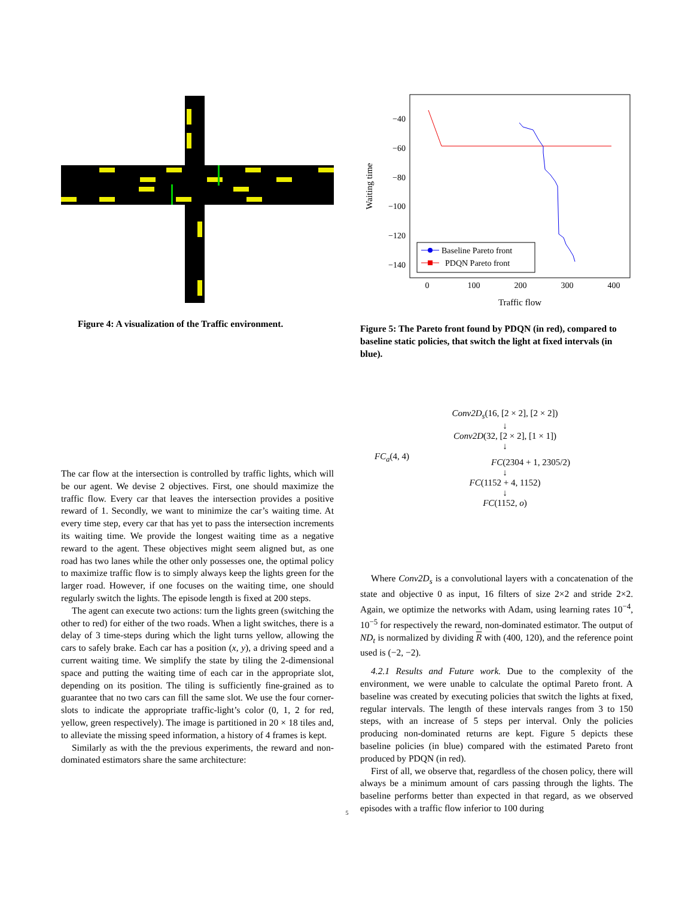Figure 4: A visualization of the Traffic environment.
−40
−60
−80
−100
−120
−140
0
100
200
300
400
Traffic flow
Waiting time
Baseline Pareto front
PDQN Pareto front
Figure 5: The Pareto front found by PDQN (in red), compared to baseline static policies, that switch the light at fixed intervals (in blue).
The car flow at the intersection is controlled by traffic lights, which will be our agent. We devise 2 objectives. First, one should maximize the traffic flow. Every car that leaves the intersection provides a positive reward of 1. Secondly, we want to minimize the car’s waiting time. At every time step, every car that has yet to pass the intersection increments its waiting time. We provide the longest waiting time as a negative reward to the agent. These objectives might seem aligned but, as one road has two lanes while the other only possesses one, the optimal policy to maximize traffic flow is to simply always keep the lights green for the larger road. However, if one focuses on the waiting time, one should regularly switch the lights. The episode length is fixed at 200 steps.
The agent can execute two actions: turn the lights green (switching the other to red) for either of the two roads. When a light switches, there is a delay of 3 time-steps during which the light turns yellow, allowing the cars to safely brake. Each car has a position (x, y), a driving speed and a current waiting time. We simplify the state by tiling the 2-dimensional space and putting the waiting time of each car in the appropriate slot, depending on its position. The tiling is sufficiently fine-grained as to guarantee that no two cars can fill the same slot. We use the four corner-slots to indicate the appropriate traffic-light’s color (0, 1, 2 for red, yellow, green respectively). The image is partitioned in 20 × 18 tiles and, to alleviate the missing speed information, a history of 4 frames is kept.
Similarly as with the the previous experiments, the reward and non-dominated estimators share the same architecture:
Conv2D<sub>s</sub>(16, [2 × 2], [2 × 2])
↓
Conv2D(32, [2 × 2], [1 × 1])
↓
FC<sub>a</sub>(4, 4) FC(2304 + 1, 2305/2)
↓
FC(1152 + 4, 1152)
↓
FC(1152, o)
Where Conv2D<sub>s</sub> is a convolutional layers with a concatenation of the state and objective 0 as input, 16 filters of size 2×2 and stride 2×2. Again, we optimize the networks with Adam, using learning rates 10<sup>−4</sup>, 10<sup>−5</sup> for respectively the reward, non-dominated estimator. The output of ND<sub>t</sub> is normalized by dividing R with (400, 120), and the reference point used is (−2, −2).
4.2.1 Results and Future work. Due to the complexity of the environment, we were unable to calculate the optimal Pareto front. A baseline was created by executing policies that switch the lights at fixed, regular intervals. The length of these intervals ranges from 3 to 150 steps, with an increase of 5 steps per interval. Only the policies producing non-dominated returns are kept. Figure 5 depicts these baseline policies (in blue) compared with the estimated Pareto front produced by PDQN (in red).
First of all, we observe that, regardless of the chosen policy, there will always be a minimum amount of cars passing through the lights. The baseline performs better than expected in that regard, as we observed episodes with a traffic flow inferior to 100 during
5